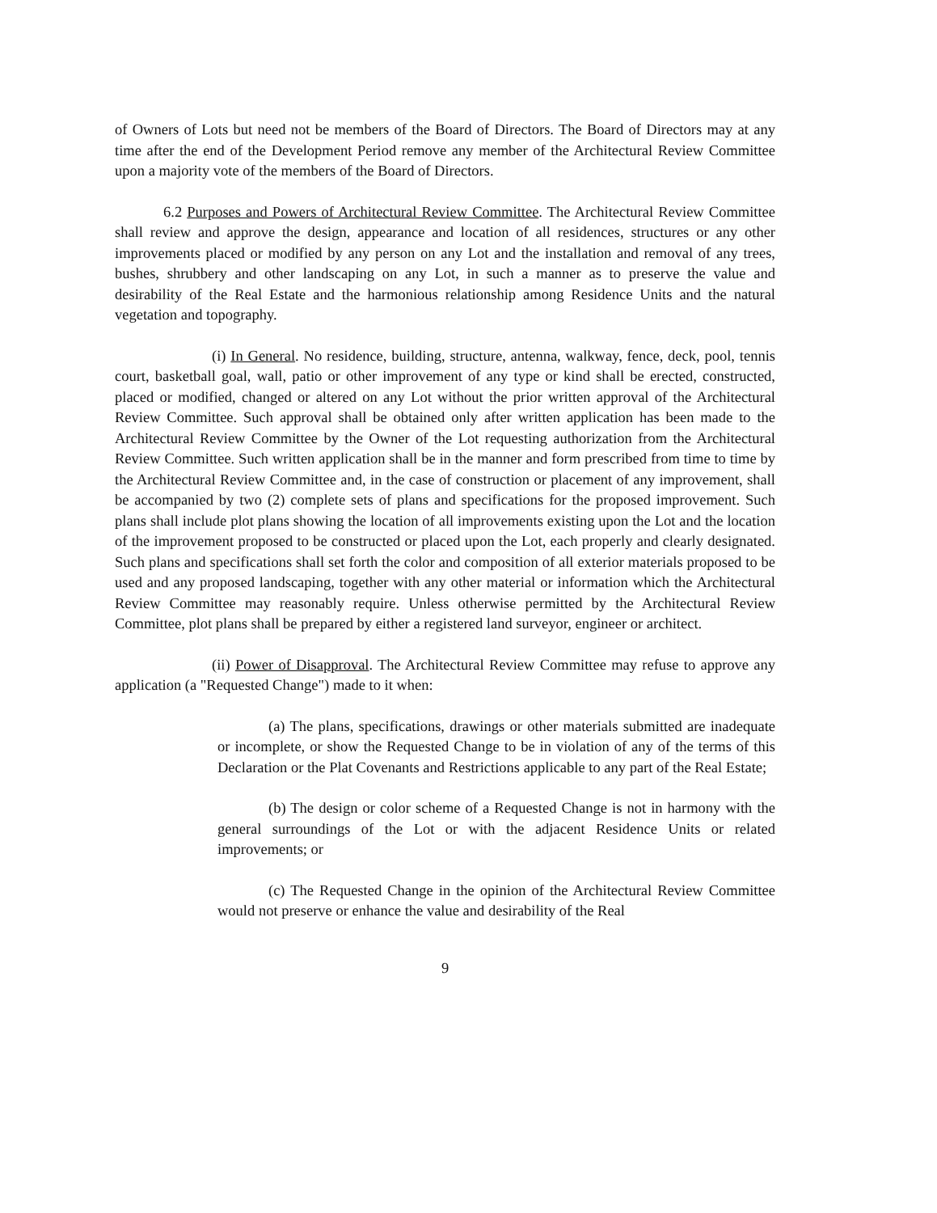of Owners of Lots but need not be members of the Board of Directors. The Board of Directors may at any time after the end of the Development Period remove any member of the Architectural Review Committee upon a majority vote of the members of the Board of Directors.
6.2 Purposes and Powers of Architectural Review Committee. The Architectural Review Committee shall review and approve the design, appearance and location of all residences, structures or any other improvements placed or modified by any person on any Lot and the installation and removal of any trees, bushes, shrubbery and other landscaping on any Lot, in such a manner as to preserve the value and desirability of the Real Estate and the harmonious relationship among Residence Units and the natural vegetation and topography.
(i) In General. No residence, building, structure, antenna, walkway, fence, deck, pool, tennis court, basketball goal, wall, patio or other improvement of any type or kind shall be erected, constructed, placed or modified, changed or altered on any Lot without the prior written approval of the Architectural Review Committee. Such approval shall be obtained only after written application has been made to the Architectural Review Committee by the Owner of the Lot requesting authorization from the Architectural Review Committee. Such written application shall be in the manner and form prescribed from time to time by the Architectural Review Committee and, in the case of construction or placement of any improvement, shall be accompanied by two (2) complete sets of plans and specifications for the proposed improvement. Such plans shall include plot plans showing the location of all improvements existing upon the Lot and the location of the improvement proposed to be constructed or placed upon the Lot, each properly and clearly designated. Such plans and specifications shall set forth the color and composition of all exterior materials proposed to be used and any proposed landscaping, together with any other material or information which the Architectural Review Committee may reasonably require. Unless otherwise permitted by the Architectural Review Committee, plot plans shall be prepared by either a registered land surveyor, engineer or architect.
(ii) Power of Disapproval. The Architectural Review Committee may refuse to approve any application (a "Requested Change") made to it when:
(a) The plans, specifications, drawings or other materials submitted are inadequate or incomplete, or show the Requested Change to be in violation of any of the terms of this Declaration or the Plat Covenants and Restrictions applicable to any part of the Real Estate;
(b) The design or color scheme of a Requested Change is not in harmony with the general surroundings of the Lot or with the adjacent Residence Units or related improvements; or
(c) The Requested Change in the opinion of the Architectural Review Committee would not preserve or enhance the value and desirability of the Real
9